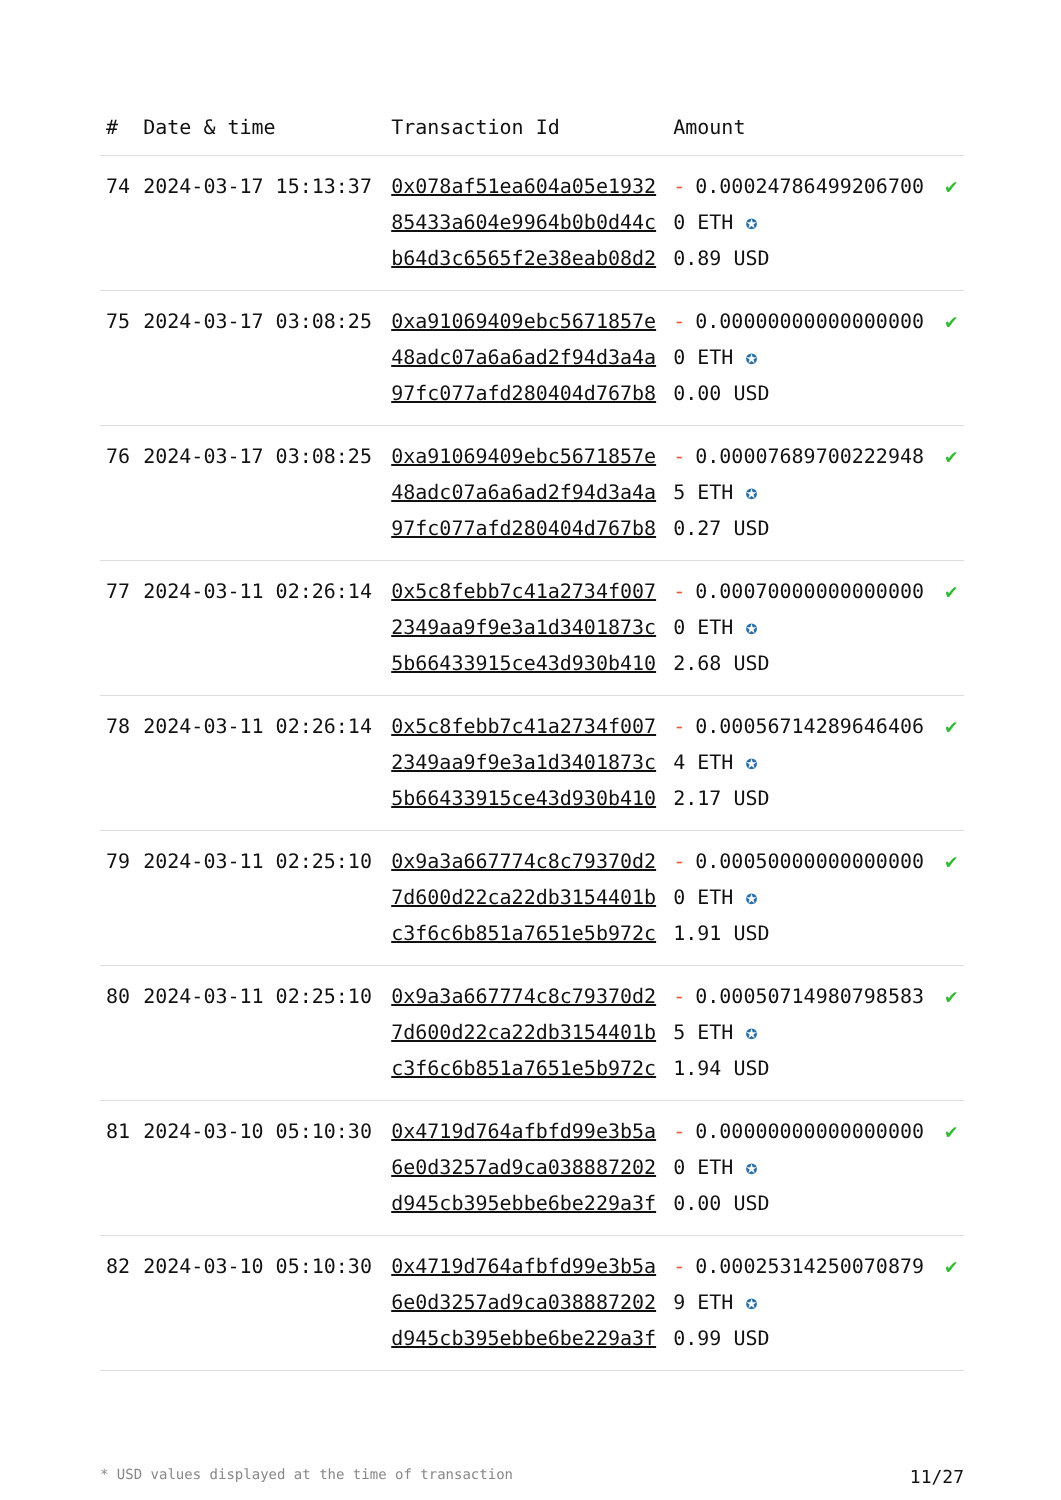| # | Date & time | Transaction Id | Amount | |
| --- | --- | --- | --- | --- |
| 74 | 2024-03-17 15:13:37 | 0x078af51ea604a05e193285433a604e9964b0b0d44cb64d3c6565f2e38eab08d2 | - 0.000247864992067000 ETH ✪ 0.89 USD | ✔ |
| 75 | 2024-03-17 03:08:25 | 0xa91069409ebc5671857e48adc07a6a6ad2f94d3a4a97fc077afd280404d767b8 | - 0.000000000000000000 ETH ✪ 0.00 USD | ✔ |
| 76 | 2024-03-17 03:08:25 | 0xa91069409ebc5671857e48adc07a6a6ad2f94d3a4a97fc077afd280404d767b8 | - 0.000076897002229485 ETH ✪ 0.27 USD | ✔ |
| 77 | 2024-03-11 02:26:14 | 0x5c8febb7c41a2734f0072349aa9f9e3a1d3401873c5b66433915ce43d930b410 | - 0.000700000000000000 ETH ✪ 2.68 USD | ✔ |
| 78 | 2024-03-11 02:26:14 | 0x5c8febb7c41a2734f0072349aa9f9e3a1d3401873c5b66433915ce43d930b410 | - 0.000567142896464064 ETH ✪ 2.17 USD | ✔ |
| 79 | 2024-03-11 02:25:10 | 0x9a3a667774c8c79370d27d600d22ca22db3154401bc3f6c6b851a7651e5b972c | - 0.000500000000000000 ETH ✪ 1.91 USD | ✔ |
| 80 | 2024-03-11 02:25:10 | 0x9a3a667774c8c79370d27d600d22ca22db3154401bc3f6c6b851a7651e5b972c | - 0.000507149807985835 ETH ✪ 1.94 USD | ✔ |
| 81 | 2024-03-10 05:10:30 | 0x4719d764afbfd99e3b5a6e0d3257ad9ca038887202d945cb395ebbe6be229a3f | - 0.000000000000000000 ETH ✪ 0.00 USD | ✔ |
| 82 | 2024-03-10 05:10:30 | 0x4719d764afbfd99e3b5a6e0d3257ad9ca038887202d945cb395ebbe6be229a3f | - 0.000253142500708799 ETH ✪ 0.99 USD | ✔ |
* USD values displayed at the time of transaction 11/27